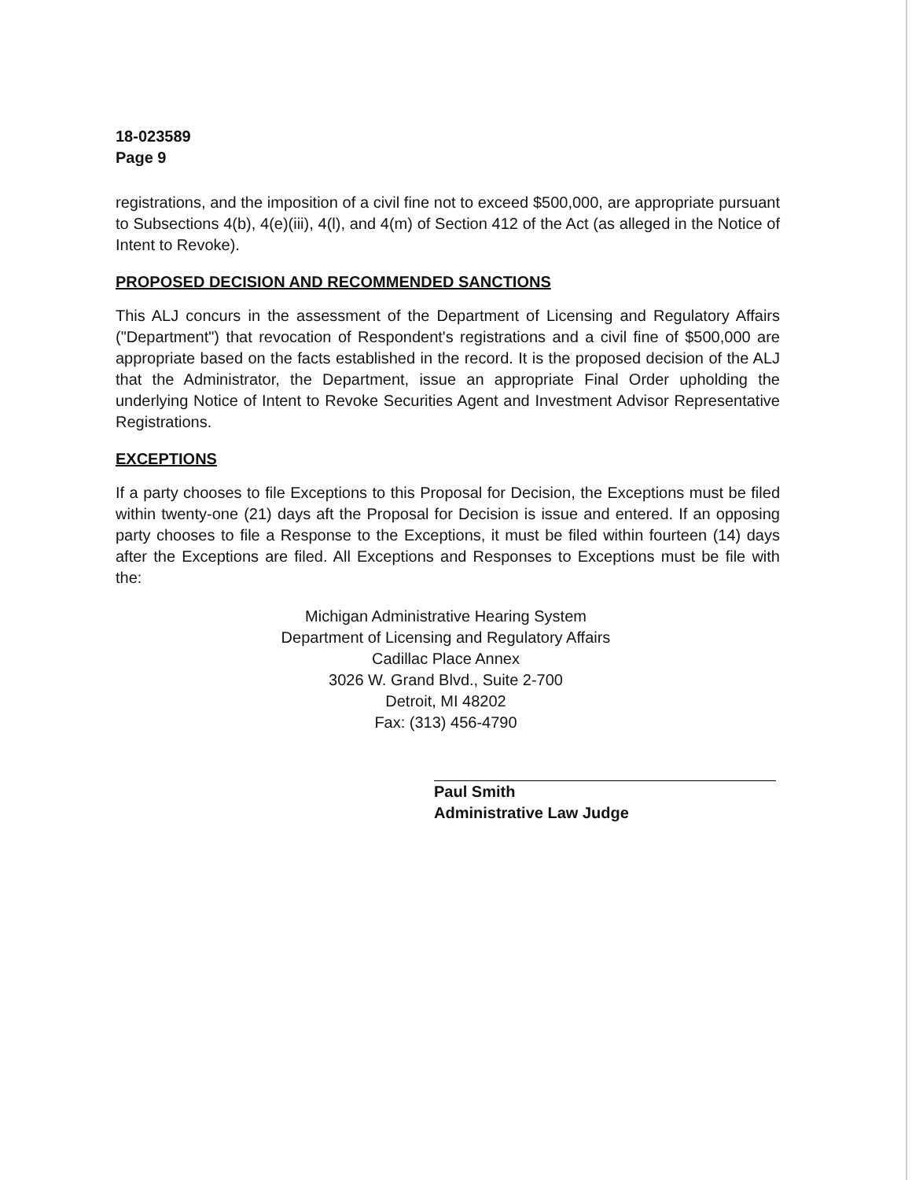18-023589
Page 9
registrations, and the imposition of a civil fine not to exceed $500,000, are appropriate pursuant to Subsections 4(b), 4(e)(iii), 4(l), and 4(m) of Section 412 of the Act (as alleged in the Notice of Intent to Revoke).
PROPOSED DECISION AND RECOMMENDED SANCTIONS
This ALJ concurs in the assessment of the Department of Licensing and Regulatory Affairs ("Department") that revocation of Respondent's registrations and a civil fine of $500,000 are appropriate based on the facts established in the record. It is the proposed decision of the ALJ that the Administrator, the Department, issue an appropriate Final Order upholding the underlying Notice of Intent to Revoke Securities Agent and Investment Advisor Representative Registrations.
EXCEPTIONS
If a party chooses to file Exceptions to this Proposal for Decision, the Exceptions must be filed within twenty-one (21) days aft the Proposal for Decision is issue and entered. If an opposing party chooses to file a Response to the Exceptions, it must be filed within fourteen (14) days after the Exceptions are filed. All Exceptions and Responses to Exceptions must be file with the:
Michigan Administrative Hearing System
Department of Licensing and Regulatory Affairs
Cadillac Place Annex
3026 W. Grand Blvd., Suite 2-700
Detroit, MI 48202
Fax: (313) 456-4790
Paul Smith
Administrative Law Judge